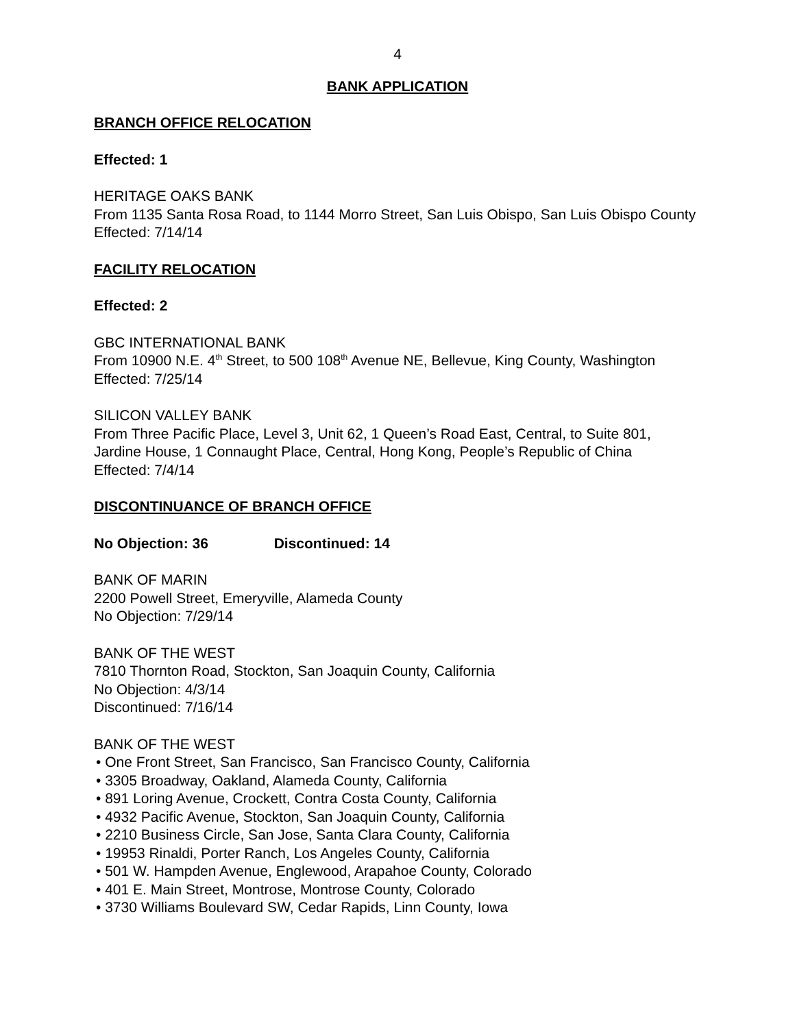4
BANK APPLICATION
BRANCH OFFICE RELOCATION
Effected: 1
HERITAGE OAKS BANK
From 1135 Santa Rosa Road, to 1144 Morro Street, San Luis Obispo, San Luis Obispo County
Effected: 7/14/14
FACILITY RELOCATION
Effected: 2
GBC INTERNATIONAL BANK
From 10900 N.E. 4<sup>th</sup> Street, to 500 108<sup>th</sup> Avenue NE, Bellevue, King County, Washington
Effected: 7/25/14
SILICON VALLEY BANK
From Three Pacific Place, Level 3, Unit 62, 1 Queen’s Road East, Central, to Suite 801, Jardine House, 1 Connaught Place, Central, Hong Kong, People’s Republic of China
Effected: 7/4/14
DISCONTINUANCE OF BRANCH OFFICE
No Objection: 36 Discontinued: 14
BANK OF MARIN
2200 Powell Street, Emeryville, Alameda County
No Objection: 7/29/14
BANK OF THE WEST
7810 Thornton Road, Stockton, San Joaquin County, California
No Objection: 4/3/14
Discontinued: 7/16/14
BANK OF THE WEST
• One Front Street, San Francisco, San Francisco County, California
• 3305 Broadway, Oakland, Alameda County, California
• 891 Loring Avenue, Crockett, Contra Costa County, California
• 4932 Pacific Avenue, Stockton, San Joaquin County, California
• 2210 Business Circle, San Jose, Santa Clara County, California
• 19953 Rinaldi, Porter Ranch, Los Angeles County, California
• 501 W. Hampden Avenue, Englewood, Arapahoe County, Colorado
• 401 E. Main Street, Montrose, Montrose County, Colorado
• 3730 Williams Boulevard SW, Cedar Rapids, Linn County, Iowa